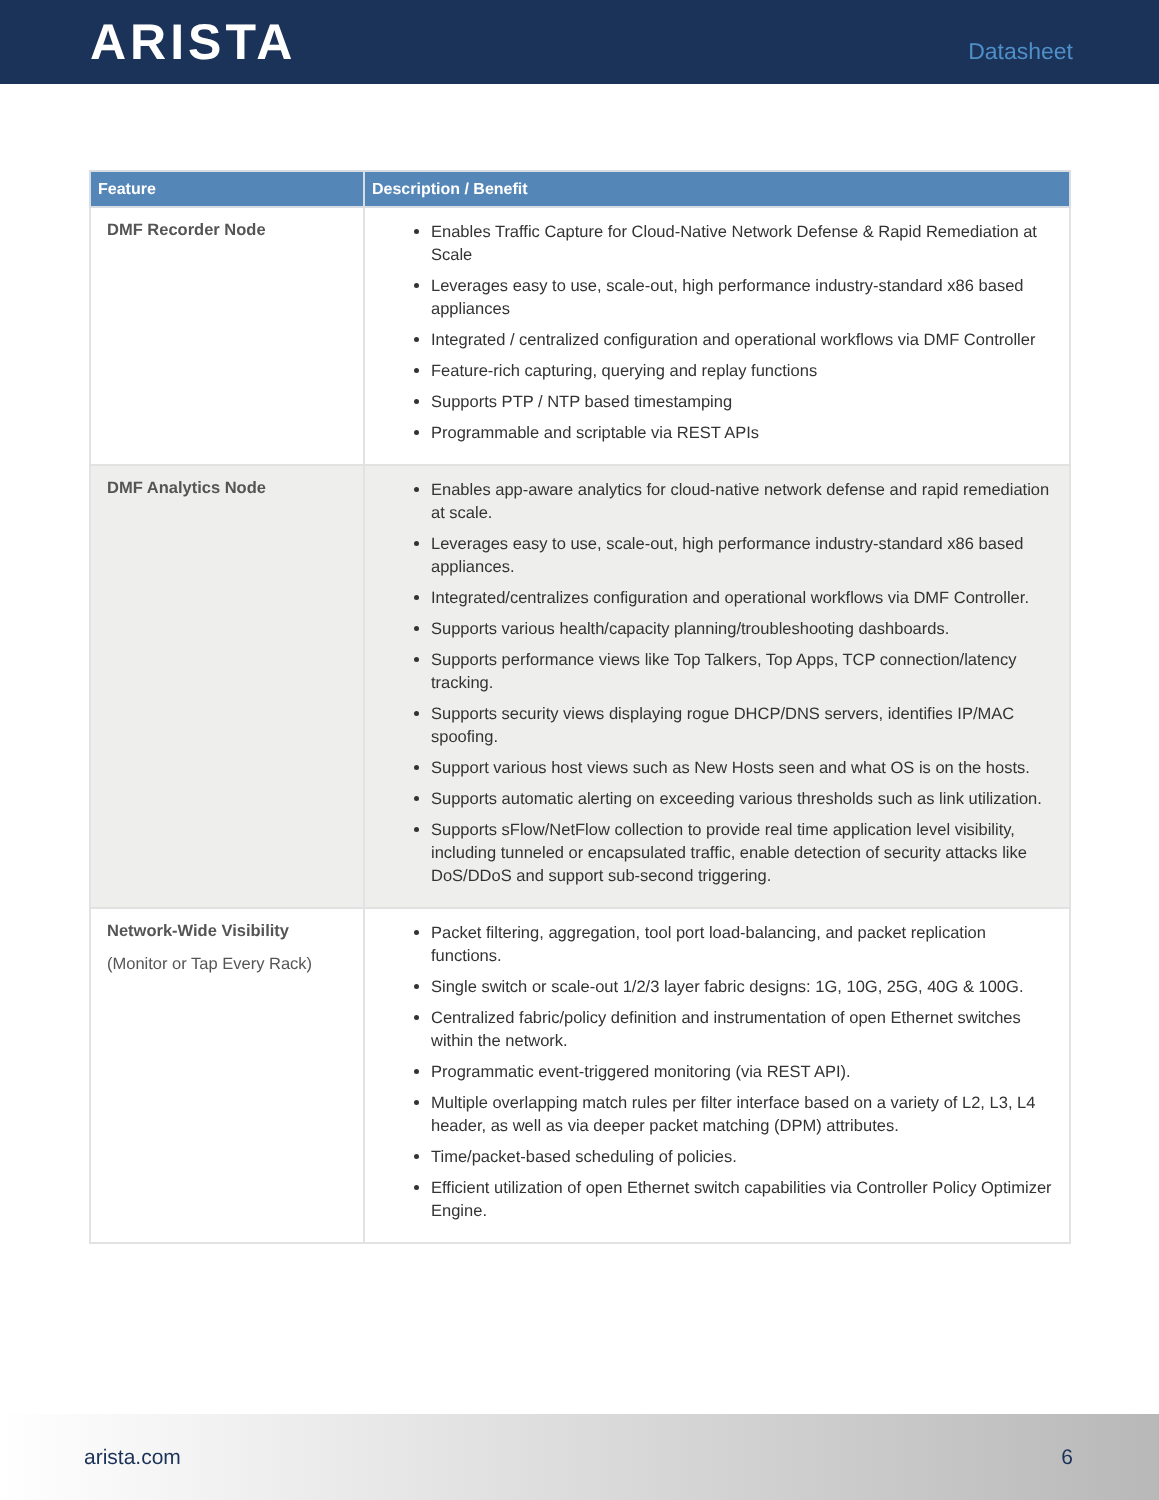ARISTA
Datasheet
| Feature | Description / Benefit |
| --- | --- |
| DMF Recorder Node | Enables Traffic Capture for Cloud-Native Network Defense & Rapid Remediation at Scale Leverages easy to use, scale-out, high performance industry-standard x86 based appliances Integrated / centralized configuration and operational workflows via DMF Controller Feature-rich capturing, querying and replay functions Supports PTP / NTP based timestamping Programmable and scriptable via REST APIs |
| DMF Analytics Node | Enables app-aware analytics for cloud-native network defense and rapid remediation at scale. Leverages easy to use, scale-out, high performance industry-standard x86 based appliances. Integrated/centralizes configuration and operational workflows via DMF Controller. Supports various health/capacity planning/troubleshooting dashboards. Supports performance views like Top Talkers, Top Apps, TCP connection/latency tracking. Supports security views displaying rogue DHCP/DNS servers, identifies IP/MAC spoofing. Support various host views such as New Hosts seen and what OS is on the hosts. Supports automatic alerting on exceeding various thresholds such as link utilization. Supports sFlow/NetFlow collection to provide real time application level visibility, including tunneled or encapsulated traffic, enable detection of security attacks like DoS/DDoS and support sub-second triggering. |
| Network-Wide Visibility (Monitor or Tap Every Rack) | Packet filtering, aggregation, tool port load-balancing, and packet replication functions. Single switch or scale-out 1/2/3 layer fabric designs: 1G, 10G, 25G, 40G & 100G. Centralized fabric/policy definition and instrumentation of open Ethernet switches within the network. Programmatic event-triggered monitoring (via REST API). Multiple overlapping match rules per filter interface based on a variety of L2, L3, L4 header, as well as via deeper packet matching (DPM) attributes. Time/packet-based scheduling of policies. Efficient utilization of open Ethernet switch capabilities via Controller Policy Optimizer Engine. |
arista.com 6